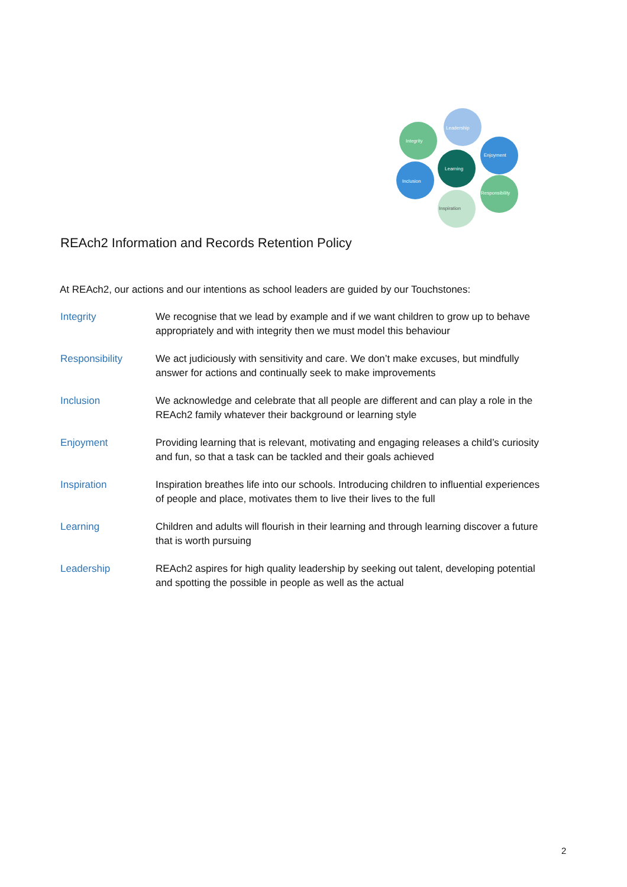Leadership
Integrity
Enjoyment
Learning
Inclusion
Responsibility
Inspiration
REAch2 Information and Records Retention Policy
At REAch2, our actions and our intentions as school leaders are guided by our Touchstones:
| Integrity | We recognise that we lead by example and if we want children to grow up to behave appropriately and with integrity then we must model this behaviour |
| Responsibility | We act judiciously with sensitivity and care. We don’t make excuses, but mindfully answer for actions and continually seek to make improvements |
| Inclusion | We acknowledge and celebrate that all people are different and can play a role in the REAch2 family whatever their background or learning style |
| Enjoyment | Providing learning that is relevant, motivating and engaging releases a child’s curiosity and fun, so that a task can be tackled and their goals achieved |
| Inspiration | Inspiration breathes life into our schools. Introducing children to influential experiences of people and place, motivates them to live their lives to the full |
| Learning | Children and adults will flourish in their learning and through learning discover a future that is worth pursuing |
| Leadership | REAch2 aspires for high quality leadership by seeking out talent, developing potential and spotting the possible in people as well as the actual |
2